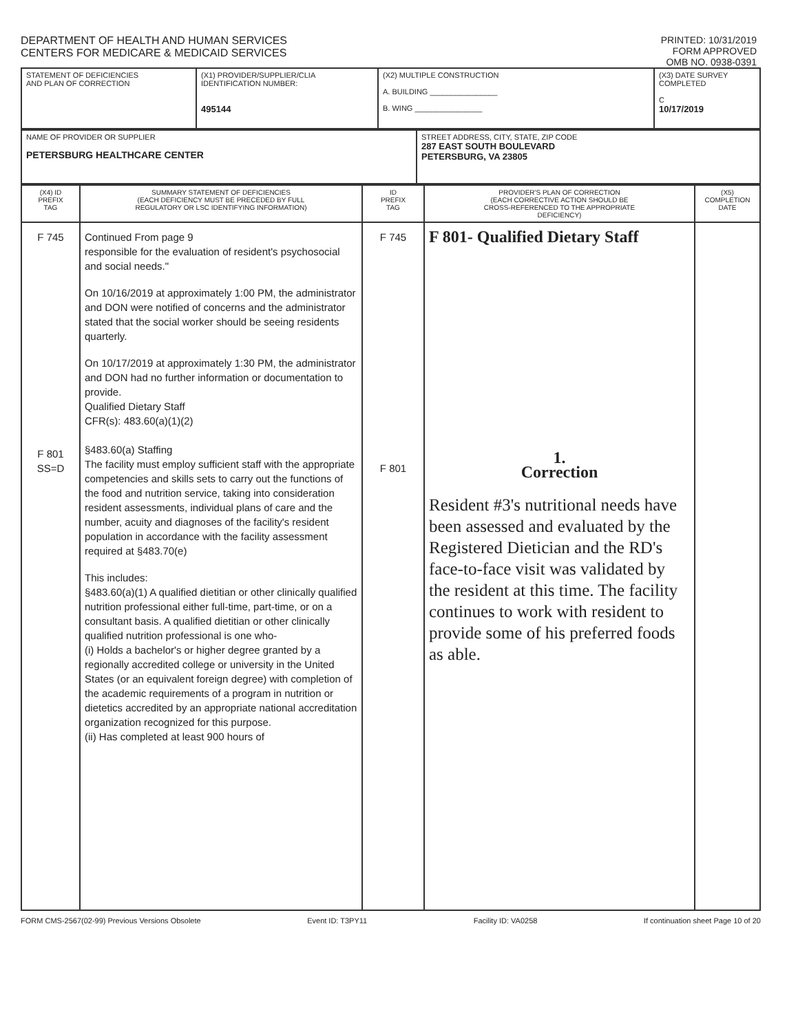DEPARTMENT OF HEALTH AND HUMAN SERVICES
CENTERS FOR MEDICARE & MEDICAID SERVICES
PRINTED: 10/31/2019
FORM APPROVED
OMB NO. 0938-0391
| STATEMENT OF DEFICIENCIES AND PLAN OF CORRECTION | (X1) PROVIDER/SUPPLIER/CLIA IDENTIFICATION NUMBER: 495144 | (X2) MULTIPLE CONSTRUCTION A. BUILDING ________________ B. WING ________________ | (X3) DATE SURVEY COMPLETED C 10/17/2019 |
| NAME OF PROVIDER OR SUPPLIER PETERSBURG HEALTHCARE CENTER | STREET ADDRESS, CITY, STATE, ZIP CODE 287 EAST SOUTH BOULEVARD PETERSBURG, VA 23805 |
| (X4) ID PREFIX TAG | SUMMARY STATEMENT OF DEFICIENCIES (EACH DEFICIENCY MUST BE PRECEDED BY FULL REGULATORY OR LSC IDENTIFYING INFORMATION) | ID PREFIX TAG | PROVIDER'S PLAN OF CORRECTION (EACH CORRECTIVE ACTION SHOULD BE CROSS-REFERENCED TO THE APPROPRIATE DEFICIENCY) | (X5) COMPLETION DATE |
| --- | --- | --- | --- | --- |
| F 745 F 801 SS=D | Continued From page 9 responsible for the evaluation of resident's psychosocial and social needs." On 10/16/2019 at approximately 1:00 PM, the administrator and DON were notified of concerns and the administrator stated that the social worker should be seeing residents quarterly. On 10/17/2019 at approximately 1:30 PM, the administrator and DON had no further information or documentation to provide. Qualified Dietary Staff CFR(s): 483.60(a)(1)(2) §483.60(a) Staffing The facility must employ sufficient staff with the appropriate competencies and skills sets to carry out the functions of the food and nutrition service, taking into consideration resident assessments, individual plans of care and the number, acuity and diagnoses of the facility's resident population in accordance with the facility assessment required at §483.70(e) This includes: §483.60(a)(1) A qualified dietitian or other clinically qualified nutrition professional either full-time, part-time, or on a consultant basis. A qualified dietitian or other clinically qualified nutrition professional is one who- (i) Holds a bachelor's or higher degree granted by a regionally accredited college or university in the United States (or an equivalent foreign degree) with completion of the academic requirements of a program in nutrition or dietetics accredited by an appropriate national accreditation organization recognized for this purpose. (ii) Has completed at least 900 hours of | F 745 F 801 | F 801- Qualified Dietary Staff 1. Correction Resident #3's nutritional needs have been assessed and evaluated by the Registered Dietician and the RD's face-to-face visit was validated by the resident at this time. The facility continues to work with resident to provide some of his preferred foods as able. | |
FORM CMS-2567(02-99) Previous Versions Obsolete Event ID: T3PY11 Facility ID: VA0258 If continuation sheet Page 10 of 20